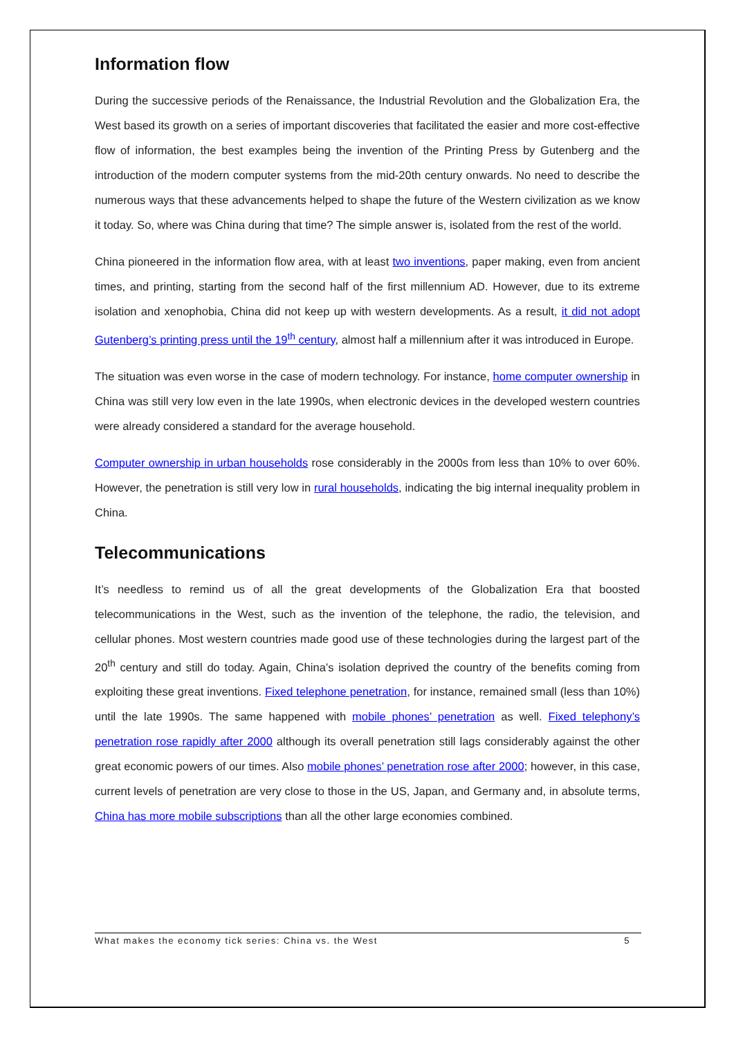Information flow
During the successive periods of the Renaissance, the Industrial Revolution and the Globalization Era, the West based its growth on a series of important discoveries that facilitated the easier and more cost-effective flow of information, the best examples being the invention of the Printing Press by Gutenberg and the introduction of the modern computer systems from the mid-20th century onwards. No need to describe the numerous ways that these advancements helped to shape the future of the Western civilization as we know it today. So, where was China during that time? The simple answer is, isolated from the rest of the world.
China pioneered in the information flow area, with at least two inventions, paper making, even from ancient times, and printing, starting from the second half of the first millennium AD. However, due to its extreme isolation and xenophobia, China did not keep up with western developments. As a result, it did not adopt Gutenberg’s printing press until the 19<sup>th</sup> century, almost half a millennium after it was introduced in Europe.
The situation was even worse in the case of modern technology. For instance, home computer ownership in China was still very low even in the late 1990s, when electronic devices in the developed western countries were already considered a standard for the average household.
Computer ownership in urban households rose considerably in the 2000s from less than 10% to over 60%. However, the penetration is still very low in rural households, indicating the big internal inequality problem in China.
Telecommunications
It’s needless to remind us of all the great developments of the Globalization Era that boosted telecommunications in the West, such as the invention of the telephone, the radio, the television, and cellular phones. Most western countries made good use of these technologies during the largest part of the 20<sup>th</sup> century and still do today. Again, China’s isolation deprived the country of the benefits coming from exploiting these great inventions. Fixed telephone penetration, for instance, remained small (less than 10%) until the late 1990s. The same happened with mobile phones’ penetration as well. Fixed telephony’s penetration rose rapidly after 2000 although its overall penetration still lags considerably against the other great economic powers of our times. Also mobile phones’ penetration rose after 2000; however, in this case, current levels of penetration are very close to those in the US, Japan, and Germany and, in absolute terms, China has more mobile subscriptions than all the other large economies combined.
What makes the economy tick series: China vs. the West 5